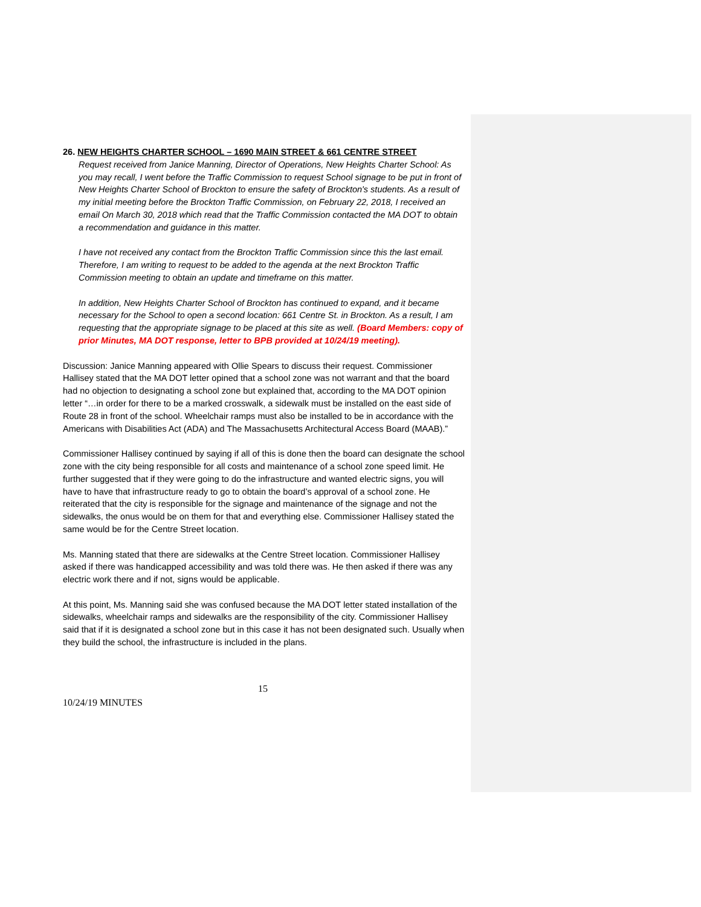26. NEW HEIGHTS CHARTER SCHOOL – 1690 MAIN STREET & 661 CENTRE STREET
Request received from Janice Manning, Director of Operations, New Heights Charter School: As you may recall, I went before the Traffic Commission to request School signage to be put in front of New Heights Charter School of Brockton to ensure the safety of Brockton's students. As a result of my initial meeting before the Brockton Traffic Commission, on February 22, 2018, I received an email On March 30, 2018 which read that the Traffic Commission contacted the MA DOT to obtain a recommendation and guidance in this matter.
I have not received any contact from the Brockton Traffic Commission since this the last email. Therefore, I am writing to request to be added to the agenda at the next Brockton Traffic Commission meeting to obtain an update and timeframe on this matter.
In addition, New Heights Charter School of Brockton has continued to expand, and it became necessary for the School to open a second location: 661 Centre St. in Brockton. As a result, I am requesting that the appropriate signage to be placed at this site as well. (Board Members: copy of prior Minutes, MA DOT response, letter to BPB provided at 10/24/19 meeting).
Discussion: Janice Manning appeared with Ollie Spears to discuss their request. Commissioner Hallisey stated that the MA DOT letter opined that a school zone was not warrant and that the board had no objection to designating a school zone but explained that, according to the MA DOT opinion letter “…in order for there to be a marked crosswalk, a sidewalk must be installed on the east side of Route 28 in front of the school. Wheelchair ramps must also be installed to be in accordance with the Americans with Disabilities Act (ADA) and The Massachusetts Architectural Access Board (MAAB).”
Commissioner Hallisey continued by saying if all of this is done then the board can designate the school zone with the city being responsible for all costs and maintenance of a school zone speed limit. He further suggested that if they were going to do the infrastructure and wanted electric signs, you will have to have that infrastructure ready to go to obtain the board’s approval of a school zone. He reiterated that the city is responsible for the signage and maintenance of the signage and not the sidewalks, the onus would be on them for that and everything else. Commissioner Hallisey stated the same would be for the Centre Street location.
Ms. Manning stated that there are sidewalks at the Centre Street location. Commissioner Hallisey asked if there was handicapped accessibility and was told there was. He then asked if there was any electric work there and if not, signs would be applicable.
At this point, Ms. Manning said she was confused because the MA DOT letter stated installation of the sidewalks, wheelchair ramps and sidewalks are the responsibility of the city. Commissioner Hallisey said that if it is designated a school zone but in this case it has not been designated such. Usually when they build the school, the infrastructure is included in the plans.
15
10/24/19 MINUTES